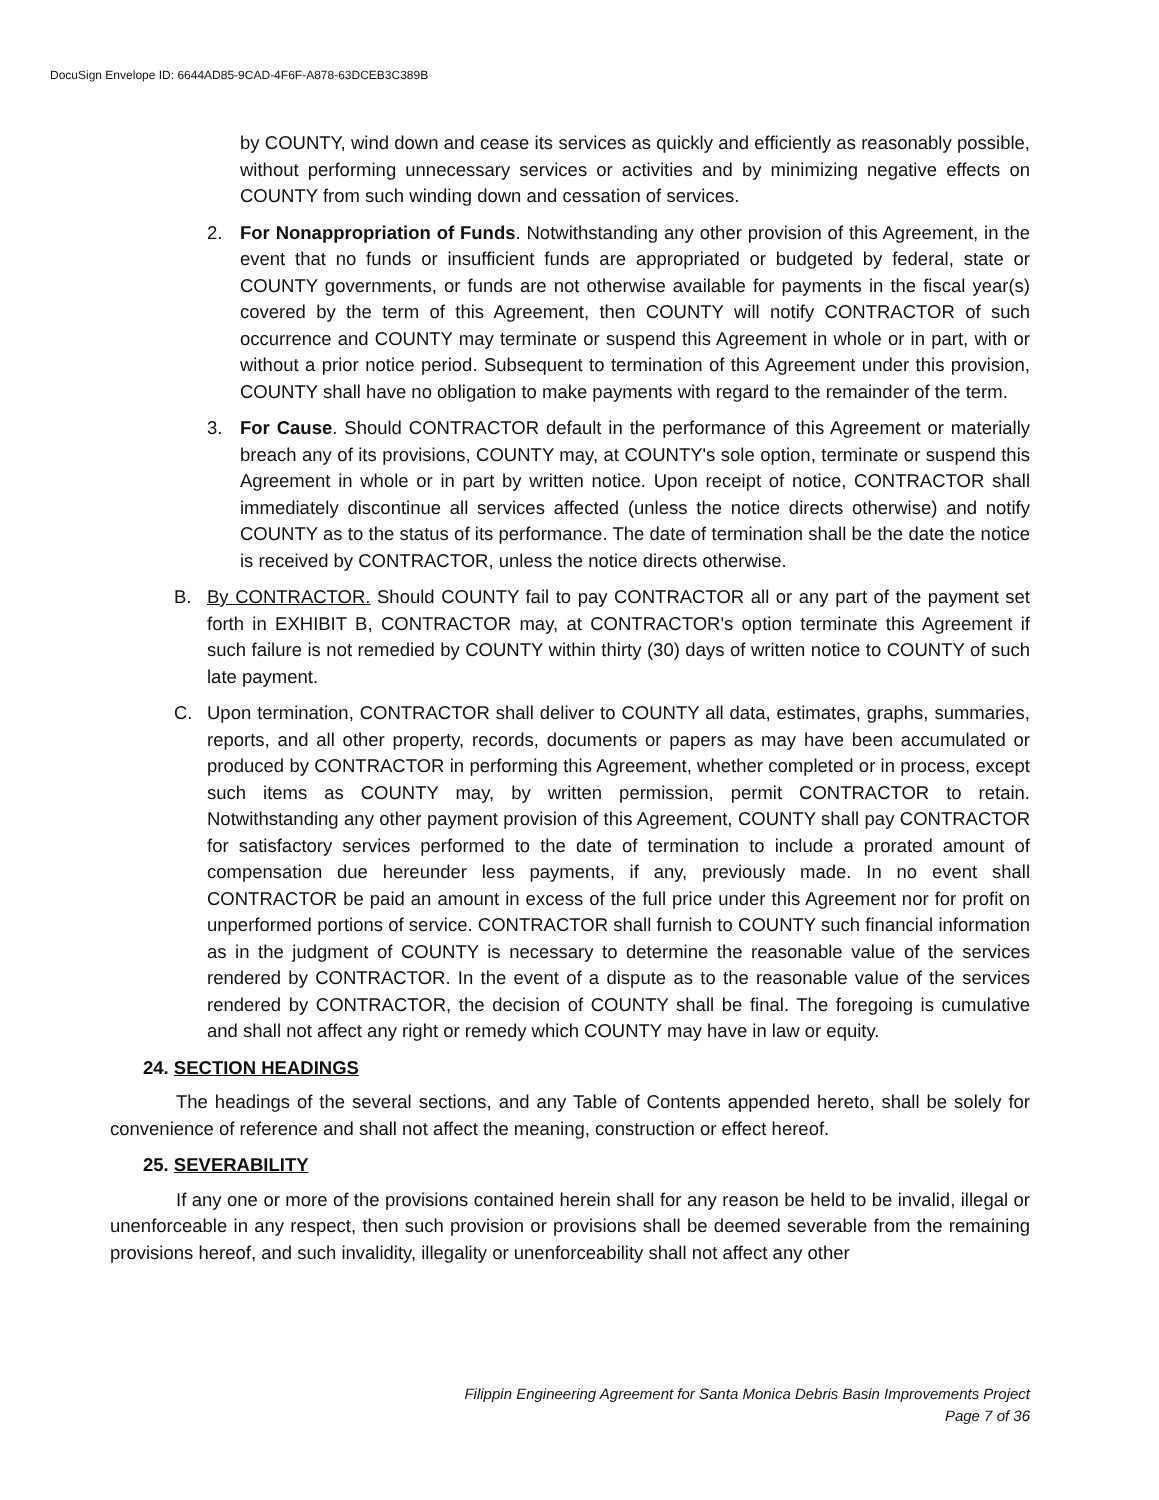DocuSign Envelope ID: 6644AD85-9CAD-4F6F-A878-63DCEB3C389B
by COUNTY, wind down and cease its services as quickly and efficiently as reasonably possible, without performing unnecessary services or activities and by minimizing negative effects on COUNTY from such winding down and cessation of services.
2. For Nonappropriation of Funds. Notwithstanding any other provision of this Agreement, in the event that no funds or insufficient funds are appropriated or budgeted by federal, state or COUNTY governments, or funds are not otherwise available for payments in the fiscal year(s) covered by the term of this Agreement, then COUNTY will notify CONTRACTOR of such occurrence and COUNTY may terminate or suspend this Agreement in whole or in part, with or without a prior notice period. Subsequent to termination of this Agreement under this provision, COUNTY shall have no obligation to make payments with regard to the remainder of the term.
3. For Cause. Should CONTRACTOR default in the performance of this Agreement or materially breach any of its provisions, COUNTY may, at COUNTY's sole option, terminate or suspend this Agreement in whole or in part by written notice. Upon receipt of notice, CONTRACTOR shall immediately discontinue all services affected (unless the notice directs otherwise) and notify COUNTY as to the status of its performance. The date of termination shall be the date the notice is received by CONTRACTOR, unless the notice directs otherwise.
B. By CONTRACTOR. Should COUNTY fail to pay CONTRACTOR all or any part of the payment set forth in EXHIBIT B, CONTRACTOR may, at CONTRACTOR's option terminate this Agreement if such failure is not remedied by COUNTY within thirty (30) days of written notice to COUNTY of such late payment.
C. Upon termination, CONTRACTOR shall deliver to COUNTY all data, estimates, graphs, summaries, reports, and all other property, records, documents or papers as may have been accumulated or produced by CONTRACTOR in performing this Agreement, whether completed or in process, except such items as COUNTY may, by written permission, permit CONTRACTOR to retain. Notwithstanding any other payment provision of this Agreement, COUNTY shall pay CONTRACTOR for satisfactory services performed to the date of termination to include a prorated amount of compensation due hereunder less payments, if any, previously made. In no event shall CONTRACTOR be paid an amount in excess of the full price under this Agreement nor for profit on unperformed portions of service. CONTRACTOR shall furnish to COUNTY such financial information as in the judgment of COUNTY is necessary to determine the reasonable value of the services rendered by CONTRACTOR. In the event of a dispute as to the reasonable value of the services rendered by CONTRACTOR, the decision of COUNTY shall be final. The foregoing is cumulative and shall not affect any right or remedy which COUNTY may have in law or equity.
24. SECTION HEADINGS
The headings of the several sections, and any Table of Contents appended hereto, shall be solely for convenience of reference and shall not affect the meaning, construction or effect hereof.
25. SEVERABILITY
If any one or more of the provisions contained herein shall for any reason be held to be invalid, illegal or unenforceable in any respect, then such provision or provisions shall be deemed severable from the remaining provisions hereof, and such invalidity, illegality or unenforceability shall not affect any other
Filippin Engineering Agreement for Santa Monica Debris Basin Improvements Project
Page 7 of 36